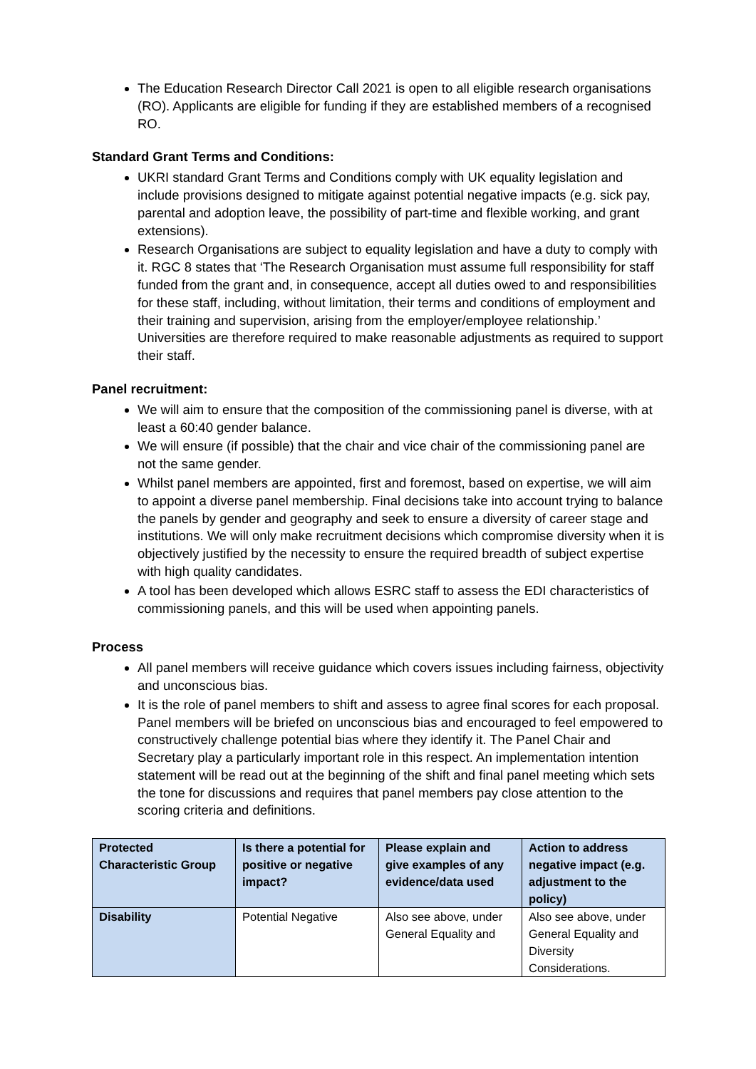The Education Research Director Call 2021 is open to all eligible research organisations (RO). Applicants are eligible for funding if they are established members of a recognised RO.
Standard Grant Terms and Conditions:
UKRI standard Grant Terms and Conditions comply with UK equality legislation and include provisions designed to mitigate against potential negative impacts (e.g. sick pay, parental and adoption leave, the possibility of part-time and flexible working, and grant extensions).
Research Organisations are subject to equality legislation and have a duty to comply with it. RGC 8 states that ‘The Research Organisation must assume full responsibility for staff funded from the grant and, in consequence, accept all duties owed to and responsibilities for these staff, including, without limitation, their terms and conditions of employment and their training and supervision, arising from the employer/employee relationship.’ Universities are therefore required to make reasonable adjustments as required to support their staff.
Panel recruitment:
We will aim to ensure that the composition of the commissioning panel is diverse, with at least a 60:40 gender balance.
We will ensure (if possible) that the chair and vice chair of the commissioning panel are not the same gender.
Whilst panel members are appointed, first and foremost, based on expertise, we will aim to appoint a diverse panel membership. Final decisions take into account trying to balance the panels by gender and geography and seek to ensure a diversity of career stage and institutions. We will only make recruitment decisions which compromise diversity when it is objectively justified by the necessity to ensure the required breadth of subject expertise with high quality candidates.
A tool has been developed which allows ESRC staff to assess the EDI characteristics of commissioning panels, and this will be used when appointing panels.
Process
All panel members will receive guidance which covers issues including fairness, objectivity and unconscious bias.
It is the role of panel members to shift and assess to agree final scores for each proposal. Panel members will be briefed on unconscious bias and encouraged to feel empowered to constructively challenge potential bias where they identify it. The Panel Chair and Secretary play a particularly important role in this respect. An implementation intention statement will be read out at the beginning of the shift and final panel meeting which sets the tone for discussions and requires that panel members pay close attention to the scoring criteria and definitions.
| Protected Characteristic Group | Is there a potential for positive or negative impact? | Please explain and give examples of any evidence/data used | Action to address negative impact (e.g. adjustment to the policy) |
| --- | --- | --- | --- |
| Disability | Potential Negative | Also see above, under General Equality and | Also see above, under General Equality and Diversity Considerations. |